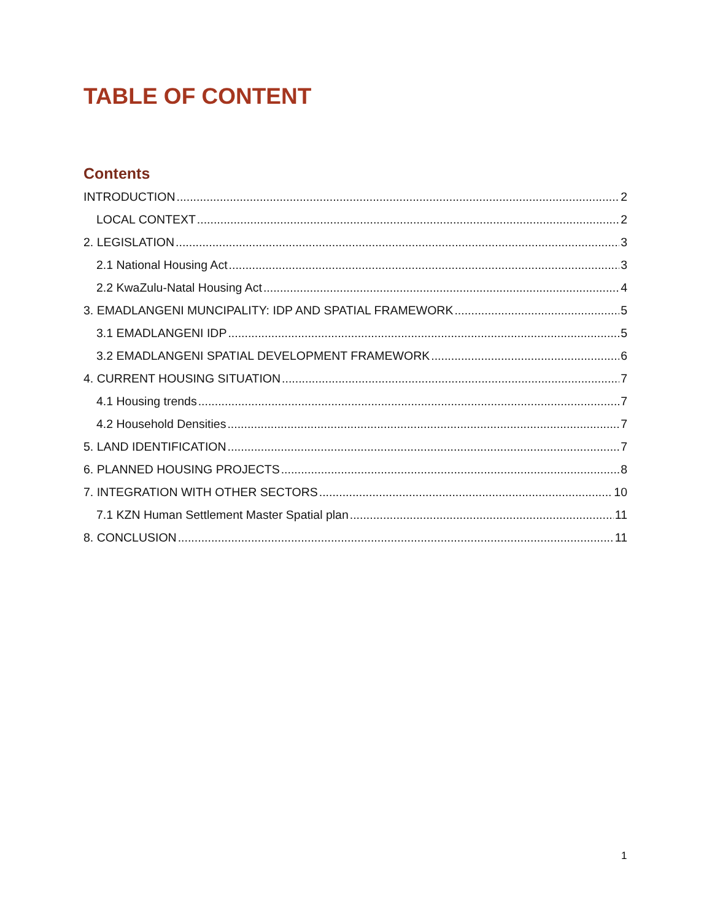TABLE OF CONTENT
Contents
INTRODUCTION 2
LOCAL CONTEXT 2
2. LEGISLATION 3
2.1 National Housing Act 3
2.2 KwaZulu-Natal Housing Act 4
3. EMADLANGENI MUNCIPALITY: IDP AND SPATIAL FRAMEWORK 5
3.1 EMADLANGENI IDP 5
3.2 EMADLANGENI SPATIAL DEVELOPMENT FRAMEWORK 6
4. CURRENT HOUSING SITUATION 7
4.1 Housing trends 7
4.2 Household Densities 7
5. LAND IDENTIFICATION 7
6. PLANNED HOUSING PROJECTS 8
7. INTEGRATION WITH OTHER SECTORS 10
7.1 KZN Human Settlement Master Spatial plan 11
8. CONCLUSION 11
1